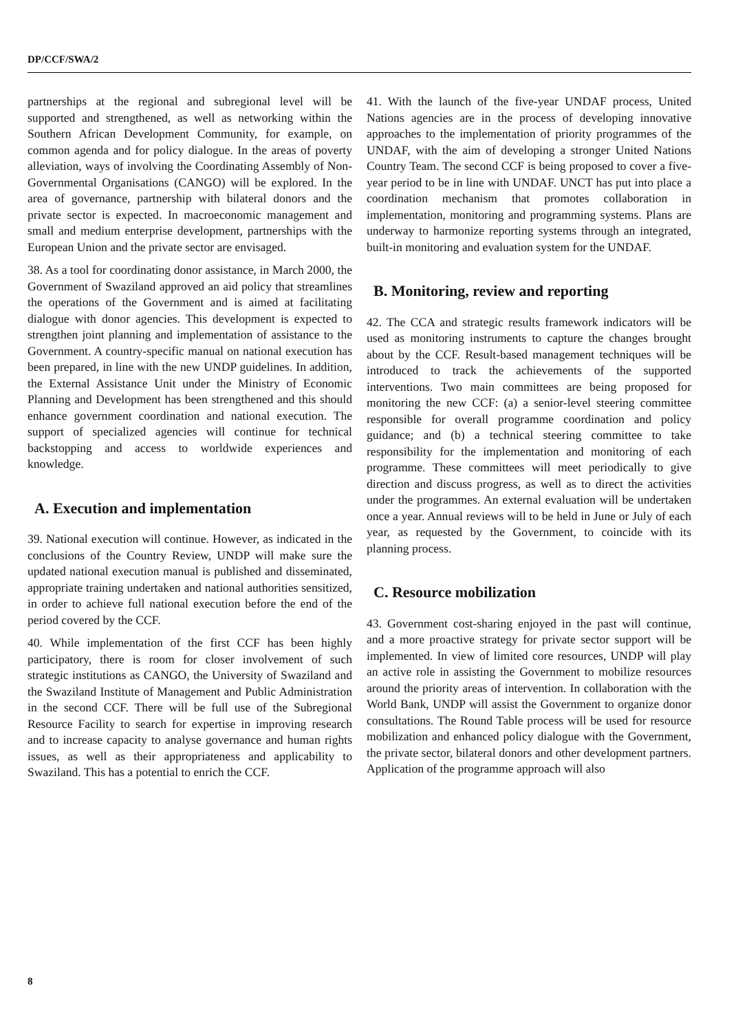DP/CCF/SWA/2
partnerships at the regional and subregional level will be supported and strengthened, as well as networking within the Southern African Development Community, for example, on common agenda and for policy dialogue. In the areas of poverty alleviation, ways of involving the Coordinating Assembly of Non-Governmental Organisations (CANGO) will be explored. In the area of governance, partnership with bilateral donors and the private sector is expected. In macroeconomic management and small and medium enterprise development, partnerships with the European Union and the private sector are envisaged.
38. As a tool for coordinating donor assistance, in March 2000, the Government of Swaziland approved an aid policy that streamlines the operations of the Government and is aimed at facilitating dialogue with donor agencies. This development is expected to strengthen joint planning and implementation of assistance to the Government. A country-specific manual on national execution has been prepared, in line with the new UNDP guidelines. In addition, the External Assistance Unit under the Ministry of Economic Planning and Development has been strengthened and this should enhance government coordination and national execution. The support of specialized agencies will continue for technical backstopping and access to worldwide experiences and knowledge.
A. Execution and implementation
39. National execution will continue. However, as indicated in the conclusions of the Country Review, UNDP will make sure the updated national execution manual is published and disseminated, appropriate training undertaken and national authorities sensitized, in order to achieve full national execution before the end of the period covered by the CCF.
40. While implementation of the first CCF has been highly participatory, there is room for closer involvement of such strategic institutions as CANGO, the University of Swaziland and the Swaziland Institute of Management and Public Administration in the second CCF. There will be full use of the Subregional Resource Facility to search for expertise in improving research and to increase capacity to analyse governance and human rights issues, as well as their appropriateness and applicability to Swaziland. This has a potential to enrich the CCF.
41. With the launch of the five-year UNDAF process, United Nations agencies are in the process of developing innovative approaches to the implementation of priority programmes of the UNDAF, with the aim of developing a stronger United Nations Country Team. The second CCF is being proposed to cover a five-year period to be in line with UNDAF. UNCT has put into place a coordination mechanism that promotes collaboration in implementation, monitoring and programming systems. Plans are underway to harmonize reporting systems through an integrated, built-in monitoring and evaluation system for the UNDAF.
B. Monitoring, review and reporting
42. The CCA and strategic results framework indicators will be used as monitoring instruments to capture the changes brought about by the CCF. Result-based management techniques will be introduced to track the achievements of the supported interventions. Two main committees are being proposed for monitoring the new CCF: (a) a senior-level steering committee responsible for overall programme coordination and policy guidance; and (b) a technical steering committee to take responsibility for the implementation and monitoring of each programme. These committees will meet periodically to give direction and discuss progress, as well as to direct the activities under the programmes. An external evaluation will be undertaken once a year. Annual reviews will to be held in June or July of each year, as requested by the Government, to coincide with its planning process.
C. Resource mobilization
43. Government cost-sharing enjoyed in the past will continue, and a more proactive strategy for private sector support will be implemented. In view of limited core resources, UNDP will play an active role in assisting the Government to mobilize resources around the priority areas of intervention. In collaboration with the World Bank, UNDP will assist the Government to organize donor consultations. The Round Table process will be used for resource mobilization and enhanced policy dialogue with the Government, the private sector, bilateral donors and other development partners. Application of the programme approach will also
8